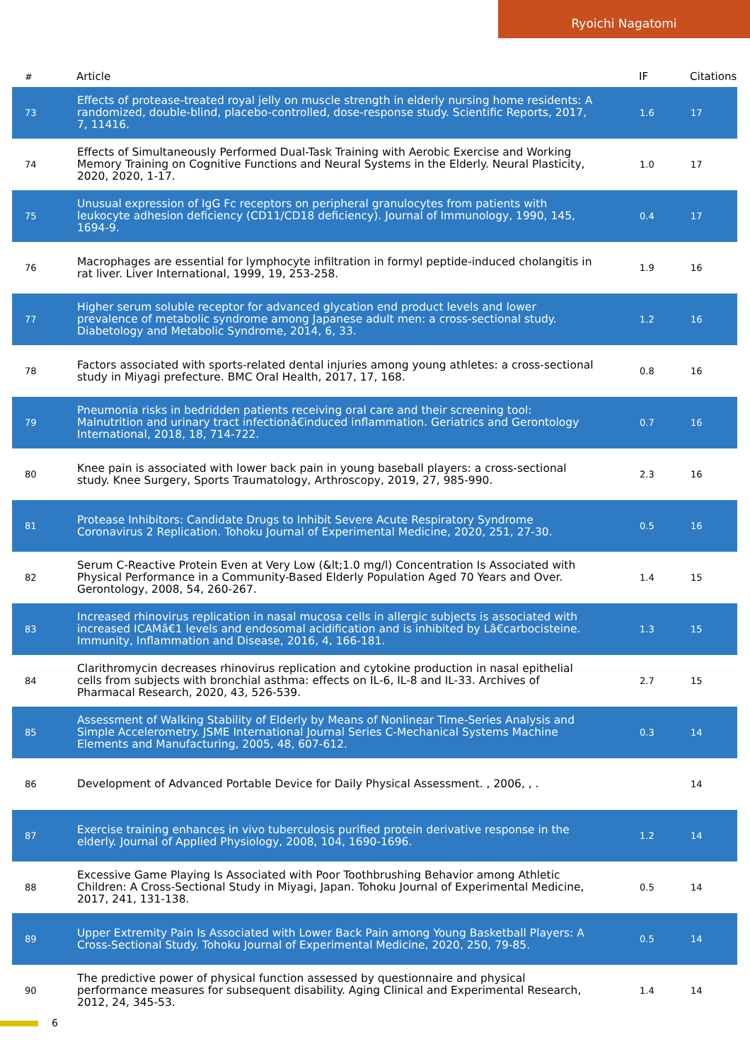Ryoichi Nagatomi
| # | Article | IF | Citations |
| --- | --- | --- | --- |
| 73 | Effects of protease-treated royal jelly on muscle strength in elderly nursing home residents: A randomized, double-blind, placebo-controlled, dose-response study. Scientific Reports, 2017, 7, 11416. | 1.6 | 17 |
| 74 | Effects of Simultaneously Performed Dual-Task Training with Aerobic Exercise and Working Memory Training on Cognitive Functions and Neural Systems in the Elderly. Neural Plasticity, 2020, 2020, 1-17. | 1.0 | 17 |
| 75 | Unusual expression of IgG Fc receptors on peripheral granulocytes from patients with leukocyte adhesion deficiency (CD11/CD18 deficiency). Journal of Immunology, 1990, 145, 1694-9. | 0.4 | 17 |
| 76 | Macrophages are essential for lymphocyte infiltration in formyl peptide-induced cholangitis in rat liver. Liver International, 1999, 19, 253-258. | 1.9 | 16 |
| 77 | Higher serum soluble receptor for advanced glycation end product levels and lower prevalence of metabolic syndrome among Japanese adult men: a cross-sectional study. Diabetology and Metabolic Syndrome, 2014, 6, 33. | 1.2 | 16 |
| 78 | Factors associated with sports-related dental injuries among young athletes: a cross-sectional study in Miyagi prefecture. BMC Oral Health, 2017, 17, 168. | 0.8 | 16 |
| 79 | Pneumonia risks in bedridden patients receiving oral care and their screening tool: Malnutrition and urinary tract infectionâ€induced inflammation. Geriatrics and Gerontology International, 2018, 18, 714-722. | 0.7 | 16 |
| 80 | Knee pain is associated with lower back pain in young baseball players: a cross-sectional study. Knee Surgery, Sports Traumatology, Arthroscopy, 2019, 27, 985-990. | 2.3 | 16 |
| 81 | Protease Inhibitors: Candidate Drugs to Inhibit Severe Acute Respiratory Syndrome Coronavirus 2 Replication. Tohoku Journal of Experimental Medicine, 2020, 251, 27-30. | 0.5 | 16 |
| 82 | Serum C-Reactive Protein Even at Very Low (&lt;1.0 mg/l) Concentration Is Associated with Physical Performance in a Community-Based Elderly Population Aged 70 Years and Over. Gerontology, 2008, 54, 260-267. | 1.4 | 15 |
| 83 | Increased rhinovirus replication in nasal mucosa cells in allergic subjects is associated with increased ICAMâ€1 levels and endosomal acidification and is inhibited by Lâ€carbocisteine. Immunity, Inflammation and Disease, 2016, 4, 166-181. | 1.3 | 15 |
| 84 | Clarithromycin decreases rhinovirus replication and cytokine production in nasal epithelial cells from subjects with bronchial asthma: effects on IL-6, IL-8 and IL-33. Archives of Pharmacal Research, 2020, 43, 526-539. | 2.7 | 15 |
| 85 | Assessment of Walking Stability of Elderly by Means of Nonlinear Time-Series Analysis and Simple Accelerometry. JSME International Journal Series C-Mechanical Systems Machine Elements and Manufacturing, 2005, 48, 607-612. | 0.3 | 14 |
| 86 | Development of Advanced Portable Device for Daily Physical Assessment. , 2006, , . | | 14 |
| 87 | Exercise training enhances in vivo tuberculosis purified protein derivative response in the elderly. Journal of Applied Physiology, 2008, 104, 1690-1696. | 1.2 | 14 |
| 88 | Excessive Game Playing Is Associated with Poor Toothbrushing Behavior among Athletic Children: A Cross-Sectional Study in Miyagi, Japan. Tohoku Journal of Experimental Medicine, 2017, 241, 131-138. | 0.5 | 14 |
| 89 | Upper Extremity Pain Is Associated with Lower Back Pain among Young Basketball Players: A Cross-Sectional Study. Tohoku Journal of Experimental Medicine, 2020, 250, 79-85. | 0.5 | 14 |
| 90 | The predictive power of physical function assessed by questionnaire and physical performance measures for subsequent disability. Aging Clinical and Experimental Research, 2012, 24, 345-53. | 1.4 | 14 |
6